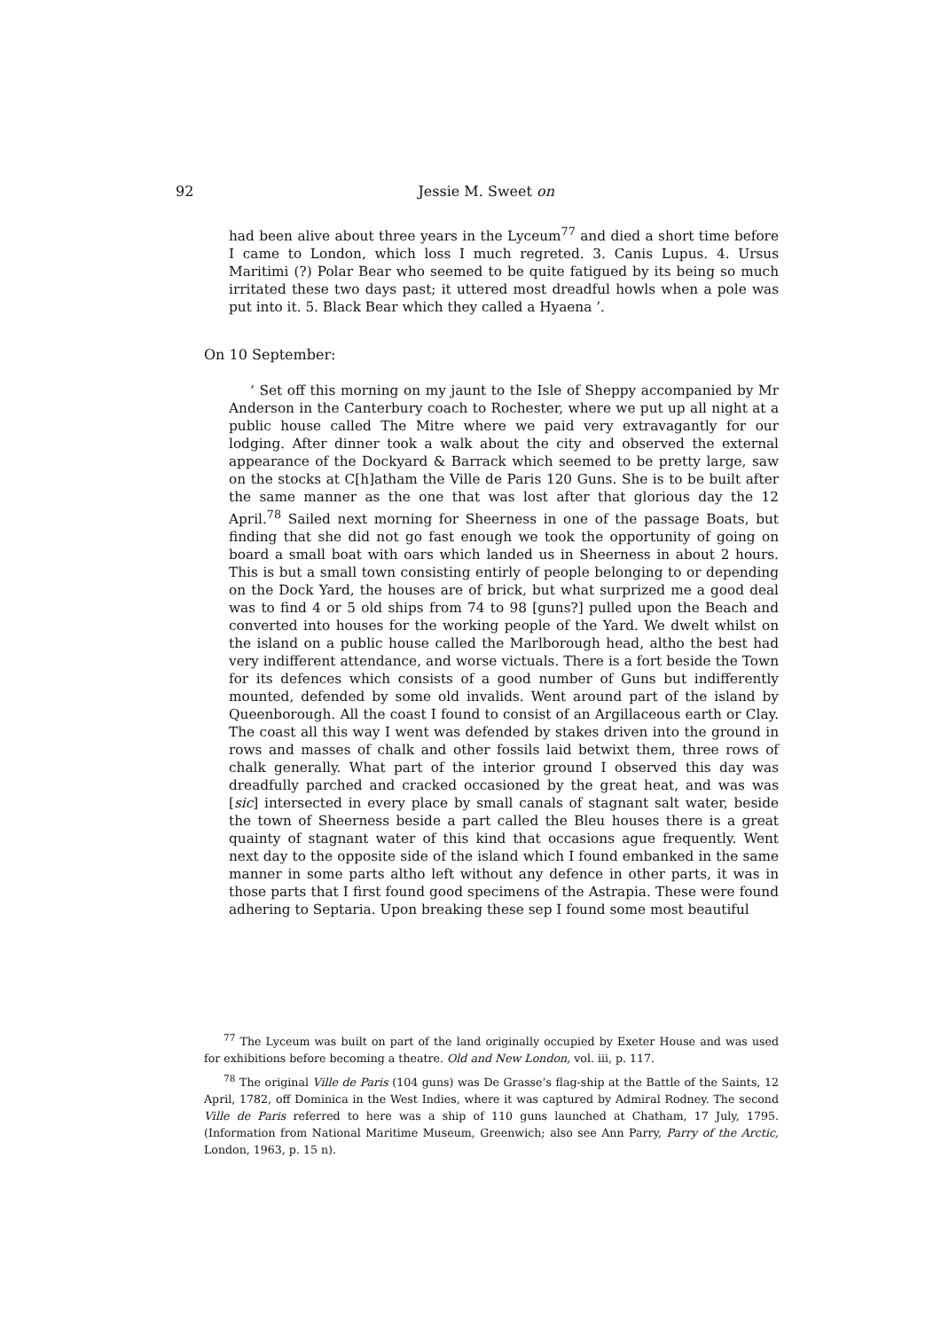92
Jessie M. Sweet on
had been alive about three years in the Lyceum<sup>77</sup> and died a short time before I came to London, which loss I much regreted. 3. Canis Lupus. 4. Ursus Maritimi (?) Polar Bear who seemed to be quite fatigued by its being so much irritated these two days past; it uttered most dreadful howls when a pole was put into it. 5. Black Bear which they called a Hyaena ’.
On 10 September:
‘ Set off this morning on my jaunt to the Isle of Sheppy accompanied by Mr Anderson in the Canterbury coach to Rochester, where we put up all night at a public house called The Mitre where we paid very extravagantly for our lodging. After dinner took a walk about the city and observed the external appearance of the Dockyard & Barrack which seemed to be pretty large, saw on the stocks at C[h]atham the Ville de Paris 120 Guns. She is to be built after the same manner as the one that was lost after that glorious day the 12 April.<sup>78</sup> Sailed next morning for Sheerness in one of the passage Boats, but finding that she did not go fast enough we took the opportunity of going on board a small boat with oars which landed us in Sheerness in about 2 hours. This is but a small town consisting entirly of people belonging to or depending on the Dock Yard, the houses are of brick, but what surprized me a good deal was to find 4 or 5 old ships from 74 to 98 [guns?] pulled upon the Beach and converted into houses for the working people of the Yard. We dwelt whilst on the island on a public house called the Marlborough head, altho the best had very indifferent attendance, and worse victuals. There is a fort beside the Town for its defences which consists of a good number of Guns but indifferently mounted, defended by some old invalids. Went around part of the island by Queenborough. All the coast I found to consist of an Argillaceous earth or Clay. The coast all this way I went was defended by stakes driven into the ground in rows and masses of chalk and other fossils laid betwixt them, three rows of chalk generally. What part of the interior ground I observed this day was dreadfully parched and cracked occasioned by the great heat, and was was [sic] intersected in every place by small canals of stagnant salt water, beside the town of Sheerness beside a part called the Bleu houses there is a great quainty of stagnant water of this kind that occasions ague frequently. Went next day to the opposite side of the island which I found embanked in the same manner in some parts altho left without any defence in other parts, it was in those parts that I first found good specimens of the Astrapia. These were found adhering to Septaria. Upon breaking these sep I found some most beautiful
<sup>77</sup> The Lyceum was built on part of the land originally occupied by Exeter House and was used for exhibitions before becoming a theatre. Old and New London, vol. iii, p. 117.
<sup>78</sup> The original Ville de Paris (104 guns) was De Grasse’s flag-ship at the Battle of the Saints, 12 April, 1782, off Dominica in the West Indies, where it was captured by Admiral Rodney. The second Ville de Paris referred to here was a ship of 110 guns launched at Chatham, 17 July, 1795. (Information from National Maritime Museum, Greenwich; also see Ann Parry, Parry of the Arctic, London, 1963, p. 15 n).